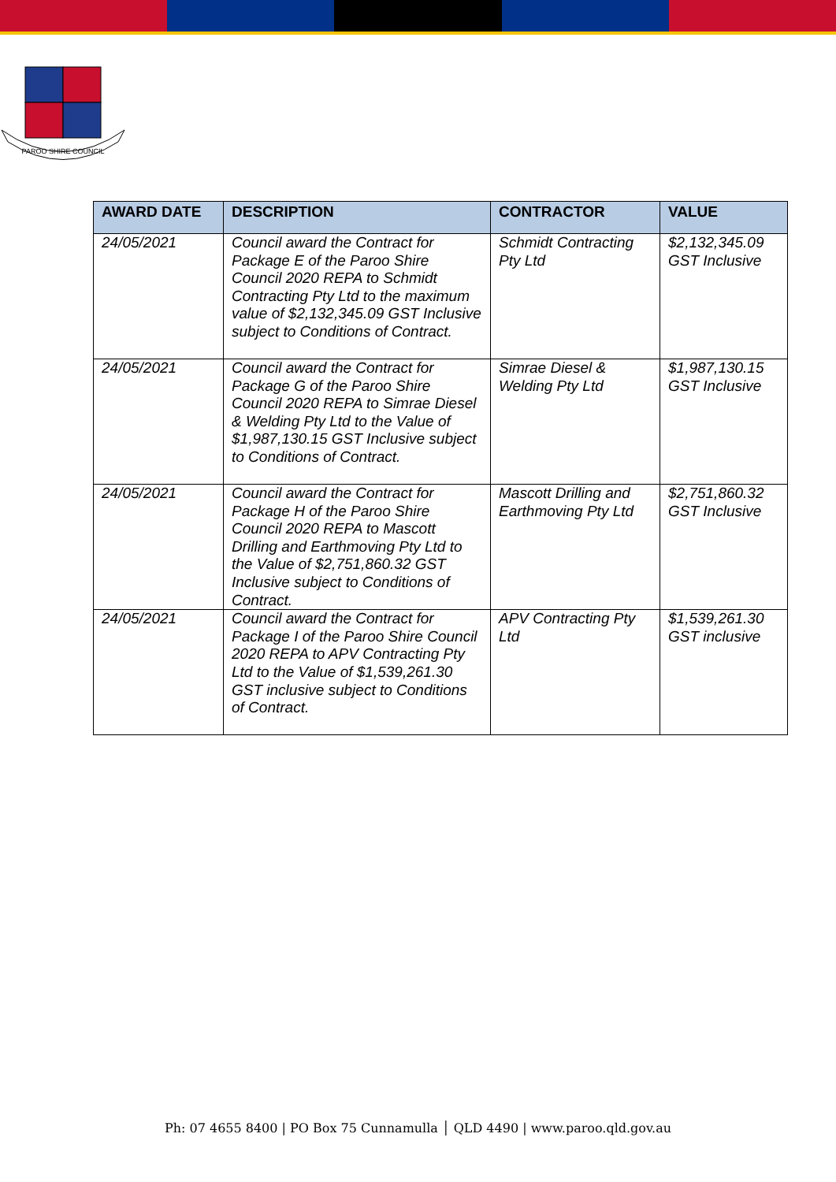PAROO SHIRE COUNCIL
| AWARD DATE | DESCRIPTION | CONTRACTOR | VALUE |
| --- | --- | --- | --- |
| 24/05/2021 | Council award the Contract for Package E of the Paroo Shire Council 2020 REPA to Schmidt Contracting Pty Ltd to the maximum value of $2,132,345.09 GST Inclusive subject to Conditions of Contract. | Schmidt Contracting Pty Ltd | $2,132,345.09 GST Inclusive |
| 24/05/2021 | Council award the Contract for Package G of the Paroo Shire Council 2020 REPA to Simrae Diesel & Welding Pty Ltd to the Value of $1,987,130.15 GST Inclusive subject to Conditions of Contract. | Simrae Diesel & Welding Pty Ltd | $1,987,130.15 GST Inclusive |
| 24/05/2021 | Council award the Contract for Package H of the Paroo Shire Council 2020 REPA to Mascott Drilling and Earthmoving Pty Ltd to the Value of $2,751,860.32 GST Inclusive subject to Conditions of Contract. | Mascott Drilling and Earthmoving Pty Ltd | $2,751,860.32 GST Inclusive |
| 24/05/2021 | Council award the Contract for Package I of the Paroo Shire Council 2020 REPA to APV Contracting Pty Ltd to the Value of $1,539,261.30 GST inclusive subject to Conditions of Contract. | APV Contracting Pty Ltd | $1,539,261.30 GST inclusive |
Ph: 07 4655 8400 | PO Box 75 Cunnamulla │ QLD 4490 | www.paroo.qld.gov.au